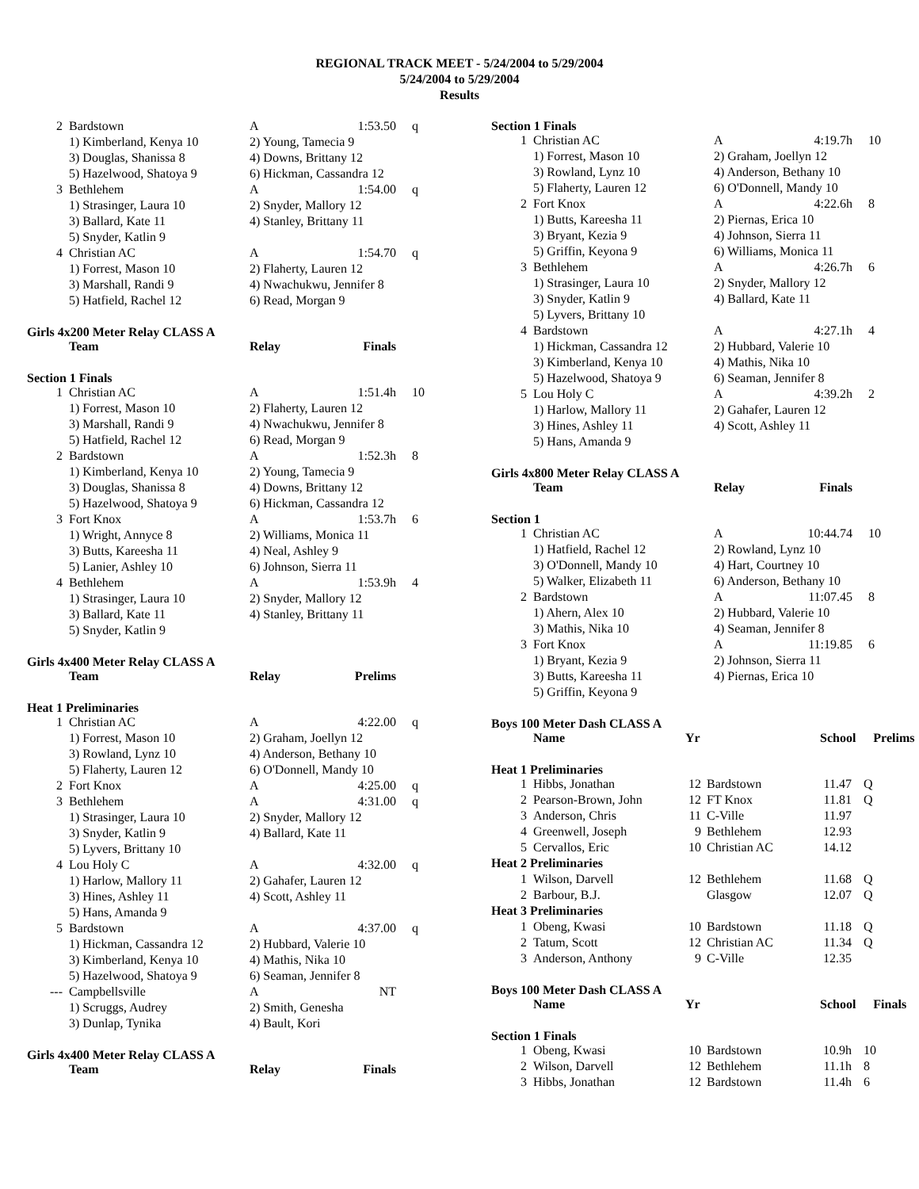REGIONAL TRACK MEET - 5/24/2004 to 5/29/2004
5/24/2004 to 5/29/2004
Results
| 2 | Bardstown | A | 1:53.50 | q |
| | 1) Kimberland, Kenya 10 | 2) Young, Tamecia 9 | | |
| | 3) Douglas, Shanissa 8 | 4) Downs, Brittany 12 | | |
| | 5) Hazelwood, Shatoya 9 | 6) Hickman, Cassandra 12 | | |
| 3 | Bethlehem | A | 1:54.00 | q |
| | 1) Strasinger, Laura 10 | 2) Snyder, Mallory 12 | | |
| | 3) Ballard, Kate 11 | 4) Stanley, Brittany 11 | | |
| | 5) Snyder, Katlin 9 | | | |
| 4 | Christian AC | A | 1:54.70 | q |
| | 1) Forrest, Mason 10 | 2) Flaherty, Lauren 12 | | |
| | 3) Marshall, Randi 9 | 4) Nwachukwu, Jennifer 8 | | |
| | 5) Hatfield, Rachel 12 | 6) Read, Morgan 9 | | |
Girls 4x200 Meter Relay CLASS A
| | Team | Relay | Finals |
| --- | --- | --- | --- |
Section 1 Finals
| 1 | Christian AC | A | 1:51.4h | 10 |
| | 1) Forrest, Mason 10 | 2) Flaherty, Lauren 12 | | |
| | 3) Marshall, Randi 9 | 4) Nwachukwu, Jennifer 8 | | |
| | 5) Hatfield, Rachel 12 | 6) Read, Morgan 9 | | |
| 2 | Bardstown | A | 1:52.3h | 8 |
| | 1) Kimberland, Kenya 10 | 2) Young, Tamecia 9 | | |
| | 3) Douglas, Shanissa 8 | 4) Downs, Brittany 12 | | |
| | 5) Hazelwood, Shatoya 9 | 6) Hickman, Cassandra 12 | | |
| 3 | Fort Knox | A | 1:53.7h | 6 |
| | 1) Wright, Annyce 8 | 2) Williams, Monica 11 | | |
| | 3) Butts, Kareesha 11 | 4) Neal, Ashley 9 | | |
| | 5) Lanier, Ashley 10 | 6) Johnson, Sierra 11 | | |
| 4 | Bethlehem | A | 1:53.9h | 4 |
| | 1) Strasinger, Laura 10 | 2) Snyder, Mallory 12 | | |
| | 3) Ballard, Kate 11 | 4) Stanley, Brittany 11 | | |
| | 5) Snyder, Katlin 9 | | | |
Girls 4x400 Meter Relay CLASS A
| | Team | Relay | Prelims |
| --- | --- | --- | --- |
Heat 1 Preliminaries
| 1 | Christian AC | A | 4:22.00 | q |
| | 1) Forrest, Mason 10 | 2) Graham, Joellyn 12 | | |
| | 3) Rowland, Lynz 10 | 4) Anderson, Bethany 10 | | |
| | 5) Flaherty, Lauren 12 | 6) O'Donnell, Mandy 10 | | |
| 2 | Fort Knox | A | 4:25.00 | q |
| 3 | Bethlehem | A | 4:31.00 | q |
| | 1) Strasinger, Laura 10 | 2) Snyder, Mallory 12 | | |
| | 3) Snyder, Katlin 9 | 4) Ballard, Kate 11 | | |
| | 5) Lyvers, Brittany 10 | | | |
| 4 | Lou Holy C | A | 4:32.00 | q |
| | 1) Harlow, Mallory 11 | 2) Gahafer, Lauren 12 | | |
| | 3) Hines, Ashley 11 | 4) Scott, Ashley 11 | | |
| | 5) Hans, Amanda 9 | | | |
| 5 | Bardstown | A | 4:37.00 | q |
| | 1) Hickman, Cassandra 12 | 2) Hubbard, Valerie 10 | | |
| | 3) Kimberland, Kenya 10 | 4) Mathis, Nika 10 | | |
| | 5) Hazelwood, Shatoya 9 | 6) Seaman, Jennifer 8 | | |
| --- | Campbellsville | A | NT | |
| | 1) Scruggs, Audrey | 2) Smith, Genesha | | |
| | 3) Dunlap, Tynika | 4) Bault, Kori | | |
Girls 4x400 Meter Relay CLASS A
| | Team | Relay | Finals |
| --- | --- | --- | --- |
Section 1 Finals
| 1 | Christian AC | A | 4:19.7h | 10 |
| | 1) Forrest, Mason 10 | 2) Graham, Joellyn 12 | | |
| | 3) Rowland, Lynz 10 | 4) Anderson, Bethany 10 | | |
| | 5) Flaherty, Lauren 12 | 6) O'Donnell, Mandy 10 | | |
| 2 | Fort Knox | A | 4:22.6h | 8 |
| | 1) Butts, Kareesha 11 | 2) Piernas, Erica 10 | | |
| | 3) Bryant, Kezia 9 | 4) Johnson, Sierra 11 | | |
| | 5) Griffin, Keyona 9 | 6) Williams, Monica 11 | | |
| 3 | Bethlehem | A | 4:26.7h | 6 |
| | 1) Strasinger, Laura 10 | 2) Snyder, Mallory 12 | | |
| | 3) Snyder, Katlin 9 | 4) Ballard, Kate 11 | | |
| | 5) Lyvers, Brittany 10 | | | |
| 4 | Bardstown | A | 4:27.1h | 4 |
| | 1) Hickman, Cassandra 12 | 2) Hubbard, Valerie 10 | | |
| | 3) Kimberland, Kenya 10 | 4) Mathis, Nika 10 | | |
| | 5) Hazelwood, Shatoya 9 | 6) Seaman, Jennifer 8 | | |
| 5 | Lou Holy C | A | 4:39.2h | 2 |
| | 1) Harlow, Mallory 11 | 2) Gahafer, Lauren 12 | | |
| | 3) Hines, Ashley 11 | 4) Scott, Ashley 11 | | |
| | 5) Hans, Amanda 9 | | | |
Girls 4x800 Meter Relay CLASS A
| | Team | Relay | Finals |
| --- | --- | --- | --- |
Section 1
| 1 | Christian AC | A | 10:44.74 | 10 |
| | 1) Hatfield, Rachel 12 | 2) Rowland, Lynz 10 | | |
| | 3) O'Donnell, Mandy 10 | 4) Hart, Courtney 10 | | |
| | 5) Walker, Elizabeth 11 | 6) Anderson, Bethany 10 | | |
| 2 | Bardstown | A | 11:07.45 | 8 |
| | 1) Ahern, Alex 10 | 2) Hubbard, Valerie 10 | | |
| | 3) Mathis, Nika 10 | 4) Seaman, Jennifer 8 | | |
| 3 | Fort Knox | A | 11:19.85 | 6 |
| | 1) Bryant, Kezia 9 | 2) Johnson, Sierra 11 | | |
| | 3) Butts, Kareesha 11 | 4) Piernas, Erica 10 | | |
| | 5) Griffin, Keyona 9 | | | |
Boys 100 Meter Dash CLASS A
| | Name | Yr | | School | Prelims |
| --- | --- | --- | --- | --- | --- |
Heat 1 Preliminaries
| 1 | Hibbs, Jonathan | 12 | Bardstown | 11.47 | Q |
| 2 | Pearson-Brown, John | 12 | FT Knox | 11.81 | Q |
| 3 | Anderson, Chris | 11 | C-Ville | 11.97 | |
| 4 | Greenwell, Joseph | 9 | Bethlehem | 12.93 | |
| 5 | Cervallos, Eric | 10 | Christian AC | 14.12 | |
| Heat 2 Preliminaries | | | | | |
| 1 | Wilson, Darvell | 12 | Bethlehem | 11.68 | Q |
| 2 | Barbour, B.J. | | Glasgow | 12.07 | Q |
| Heat 3 Preliminaries | | | | | |
| 1 | Obeng, Kwasi | 10 | Bardstown | 11.18 | Q |
| 2 | Tatum, Scott | 12 | Christian AC | 11.34 | Q |
| 3 | Anderson, Anthony | 9 | C-Ville | 12.35 | |
Boys 100 Meter Dash CLASS A
| | Name | Yr | | School | Finals |
| --- | --- | --- | --- | --- | --- |
Section 1 Finals
| 1 | Obeng, Kwasi | 10 | Bardstown | 10.9h | 10 |
| 2 | Wilson, Darvell | 12 | Bethlehem | 11.1h | 8 |
| 3 | Hibbs, Jonathan | 12 | Bardstown | 11.4h | 6 |